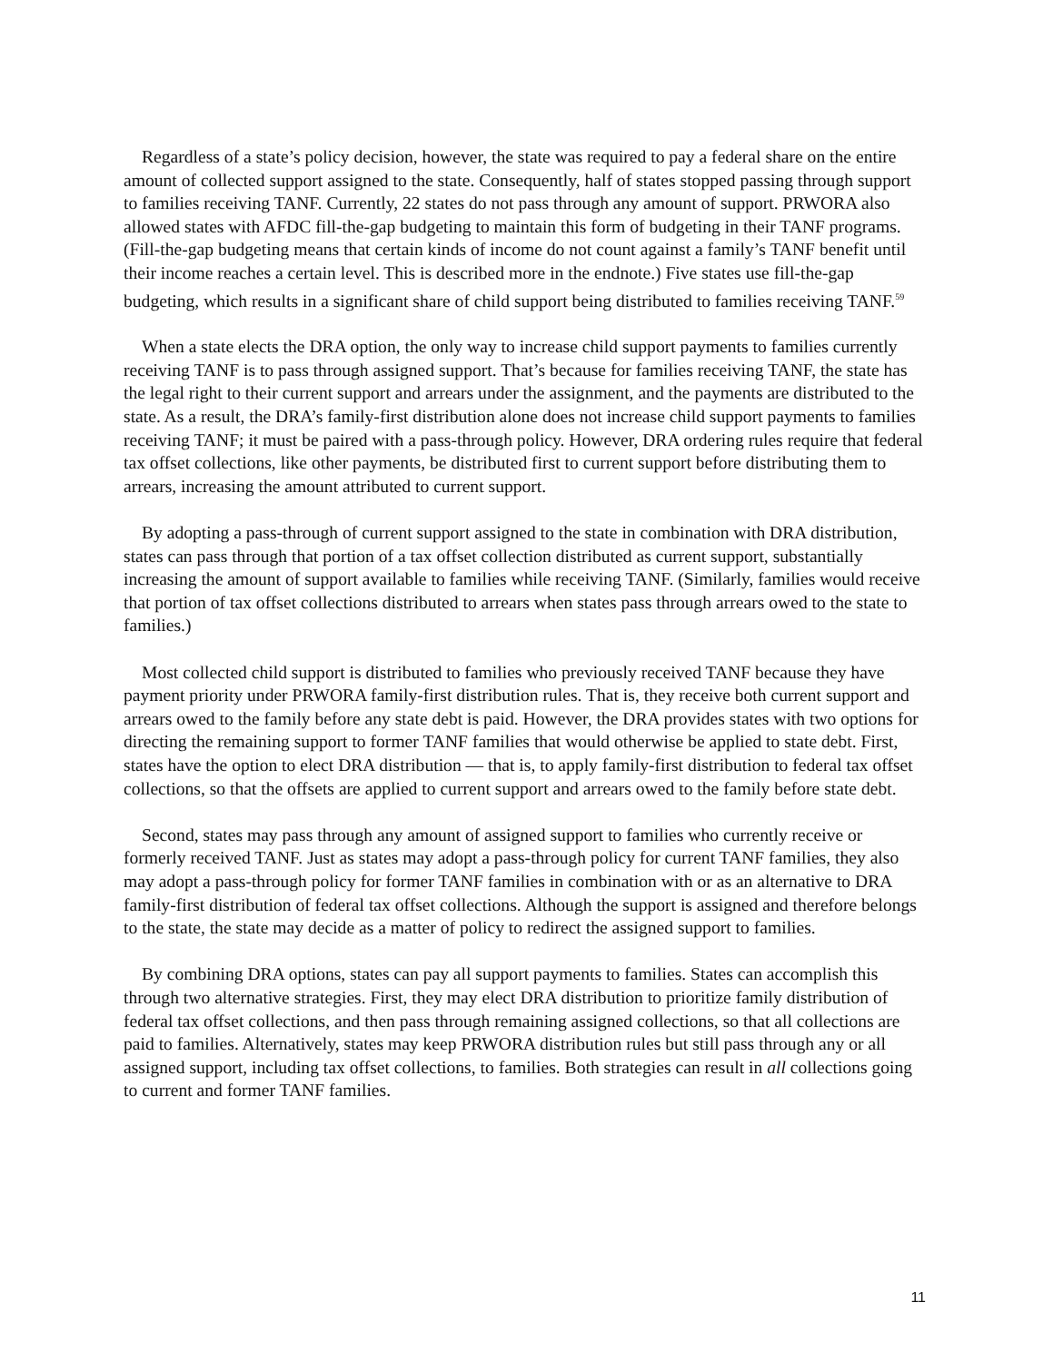Regardless of a state’s policy decision, however, the state was required to pay a federal share on the entire amount of collected support assigned to the state. Consequently, half of states stopped passing through support to families receiving TANF. Currently, 22 states do not pass through any amount of support. PRWORA also allowed states with AFDC fill-the-gap budgeting to maintain this form of budgeting in their TANF programs. (Fill-the-gap budgeting means that certain kinds of income do not count against a family’s TANF benefit until their income reaches a certain level. This is described more in the endnote.) Five states use fill-the-gap budgeting, which results in a significant share of child support being distributed to families receiving TANF.<sup>59</sup>
When a state elects the DRA option, the only way to increase child support payments to families currently receiving TANF is to pass through assigned support. That’s because for families receiving TANF, the state has the legal right to their current support and arrears under the assignment, and the payments are distributed to the state. As a result, the DRA’s family-first distribution alone does not increase child support payments to families receiving TANF; it must be paired with a pass-through policy. However, DRA ordering rules require that federal tax offset collections, like other payments, be distributed first to current support before distributing them to arrears, increasing the amount attributed to current support.
By adopting a pass-through of current support assigned to the state in combination with DRA distribution, states can pass through that portion of a tax offset collection distributed as current support, substantially increasing the amount of support available to families while receiving TANF. (Similarly, families would receive that portion of tax offset collections distributed to arrears when states pass through arrears owed to the state to families.)
Most collected child support is distributed to families who previously received TANF because they have payment priority under PRWORA family-first distribution rules. That is, they receive both current support and arrears owed to the family before any state debt is paid. However, the DRA provides states with two options for directing the remaining support to former TANF families that would otherwise be applied to state debt. First, states have the option to elect DRA distribution — that is, to apply family-first distribution to federal tax offset collections, so that the offsets are applied to current support and arrears owed to the family before state debt.
Second, states may pass through any amount of assigned support to families who currently receive or formerly received TANF. Just as states may adopt a pass-through policy for current TANF families, they also may adopt a pass-through policy for former TANF families in combination with or as an alternative to DRA family-first distribution of federal tax offset collections. Although the support is assigned and therefore belongs to the state, the state may decide as a matter of policy to redirect the assigned support to families.
By combining DRA options, states can pay all support payments to families. States can accomplish this through two alternative strategies. First, they may elect DRA distribution to prioritize family distribution of federal tax offset collections, and then pass through remaining assigned collections, so that all collections are paid to families. Alternatively, states may keep PRWORA distribution rules but still pass through any or all assigned support, including tax offset collections, to families. Both strategies can result in all collections going to current and former TANF families.
11